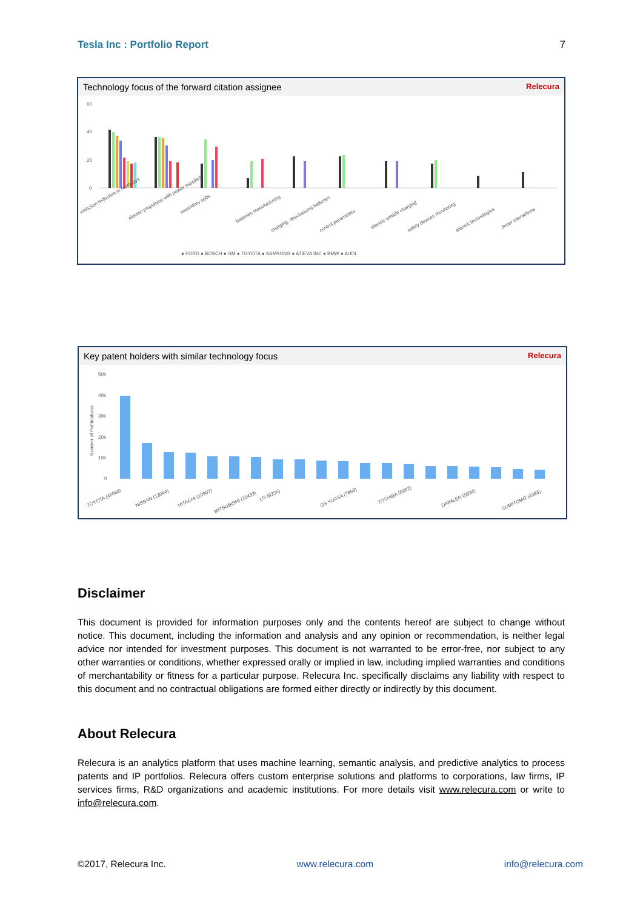Tesla Inc : Portfolio Report 7
Technology focus of the forward citation assignee Relecura
60
40
20
0
● FORD ● BOSCH ● GM ● TOYOTA ● SAMSUNG ● ATIEVA INC ● BMW ● AUDI
emission reduction in roadways
electric propulsion with power supplied
secondary cells
batteries manufacturing
charging, depolarising batteries
control parameters
electric vehicle charging
safety devices monitoring
electric technologies
driver interactions
Key patent holders with similar technology focus Relecura
50k
40k
30k
20k
10k
0
Number of Publications
TOYOTA (40068)
NISSAN (13044)
HITACHI (10907)
MITSUBISHI (10433)
LG (9336)
GS YUASA (7869)
TOSHIBA (6982)
DAIMLER (5934)
SUMITOMO (4383)
Disclaimer
This document is provided for information purposes only and the contents hereof are subject to change without notice. This document, including the information and analysis and any opinion or recommendation, is neither legal advice nor intended for investment purposes. This document is not warranted to be error-free, nor subject to any other warranties or conditions, whether expressed orally or implied in law, including implied warranties and conditions of merchantability or fitness for a particular purpose. Relecura Inc. specifically disclaims any liability with respect to this document and no contractual obligations are formed either directly or indirectly by this document.
About Relecura
Relecura is an analytics platform that uses machine learning, semantic analysis, and predictive analytics to process patents and IP portfolios. Relecura offers custom enterprise solutions and platforms to corporations, law firms, IP services firms, R&D organizations and academic institutions. For more details visit www.relecura.com or write to info@relecura.com.
©2017, Relecura Inc. www.relecura.com info@relecura.com